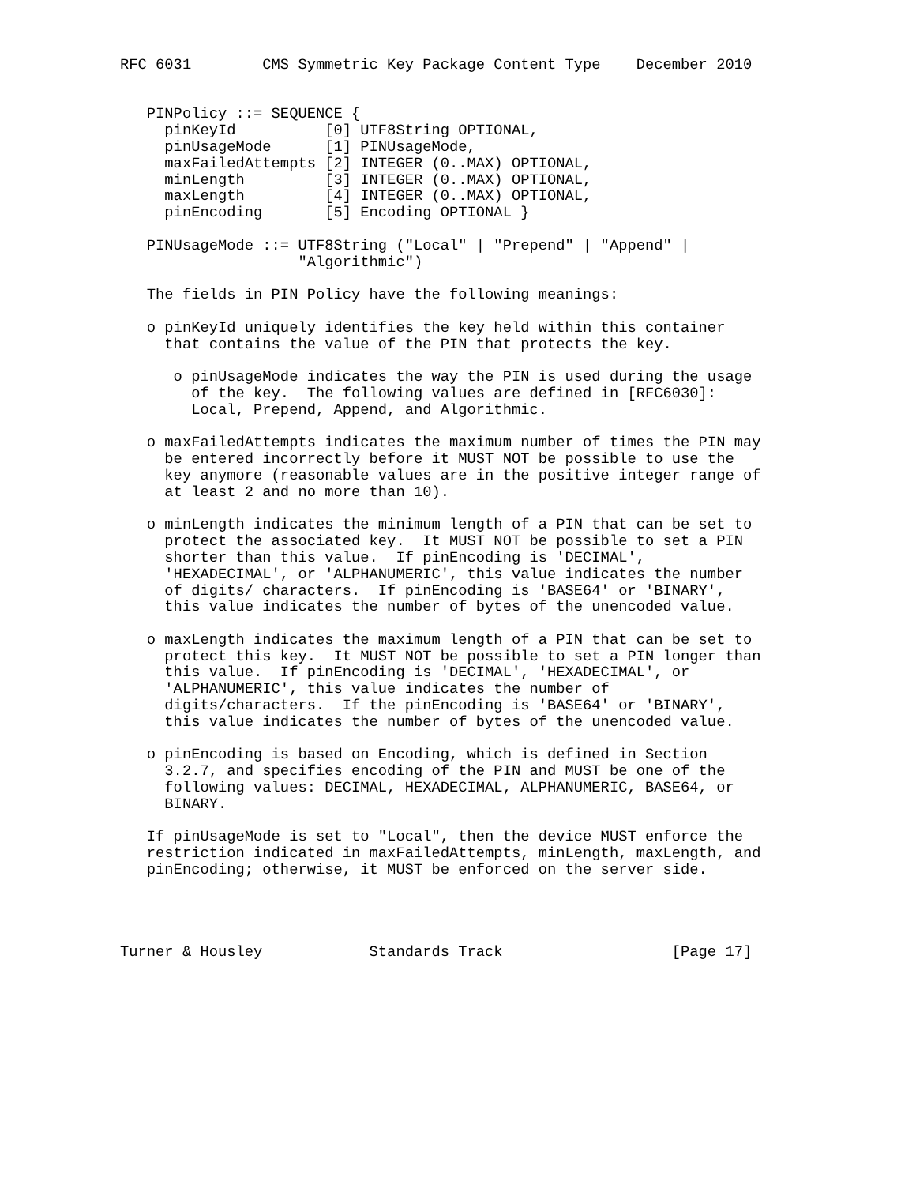RFC 6031        CMS Symmetric Key Package Content Type    December 2010


   PINPolicy ::= SEQUENCE {
     pinKeyId          [0] UTF8String OPTIONAL,
     pinUsageMode      [1] PINUsageMode,
     maxFailedAttempts [2] INTEGER (0..MAX) OPTIONAL,
     minLength         [3] INTEGER (0..MAX) OPTIONAL,
     maxLength         [4] INTEGER (0..MAX) OPTIONAL,
     pinEncoding       [5] Encoding OPTIONAL }

   PINUsageMode ::= UTF8String ("Local" | "Prepend" | "Append" |
                    "Algorithmic")

   The fields in PIN Policy have the following meanings:

   o pinKeyId uniquely identifies the key held within this container
     that contains the value of the PIN that protects the key.

      o pinUsageMode indicates the way the PIN is used during the usage
        of the key.  The following values are defined in [RFC6030]:
        Local, Prepend, Append, and Algorithmic.

   o maxFailedAttempts indicates the maximum number of times the PIN may
     be entered incorrectly before it MUST NOT be possible to use the
     key anymore (reasonable values are in the positive integer range of
     at least 2 and no more than 10).

   o minLength indicates the minimum length of a PIN that can be set to
     protect the associated key.  It MUST NOT be possible to set a PIN
     shorter than this value.  If pinEncoding is 'DECIMAL',
     'HEXADECIMAL', or 'ALPHANUMERIC', this value indicates the number
     of digits/ characters.  If pinEncoding is 'BASE64' or 'BINARY',
     this value indicates the number of bytes of the unencoded value.

   o maxLength indicates the maximum length of a PIN that can be set to
     protect this key.  It MUST NOT be possible to set a PIN longer than
     this value.  If pinEncoding is 'DECIMAL', 'HEXADECIMAL', or
     'ALPHANUMERIC', this value indicates the number of
     digits/characters.  If the pinEncoding is 'BASE64' or 'BINARY',
     this value indicates the number of bytes of the unencoded value.

   o pinEncoding is based on Encoding, which is defined in Section
     3.2.7, and specifies encoding of the PIN and MUST be one of the
     following values: DECIMAL, HEXADECIMAL, ALPHANUMERIC, BASE64, or
     BINARY.

   If pinUsageMode is set to "Local", then the device MUST enforce the
   restriction indicated in maxFailedAttempts, minLength, maxLength, and
   pinEncoding; otherwise, it MUST be enforced on the server side.




Turner & Housley            Standards Track                   [Page 17]